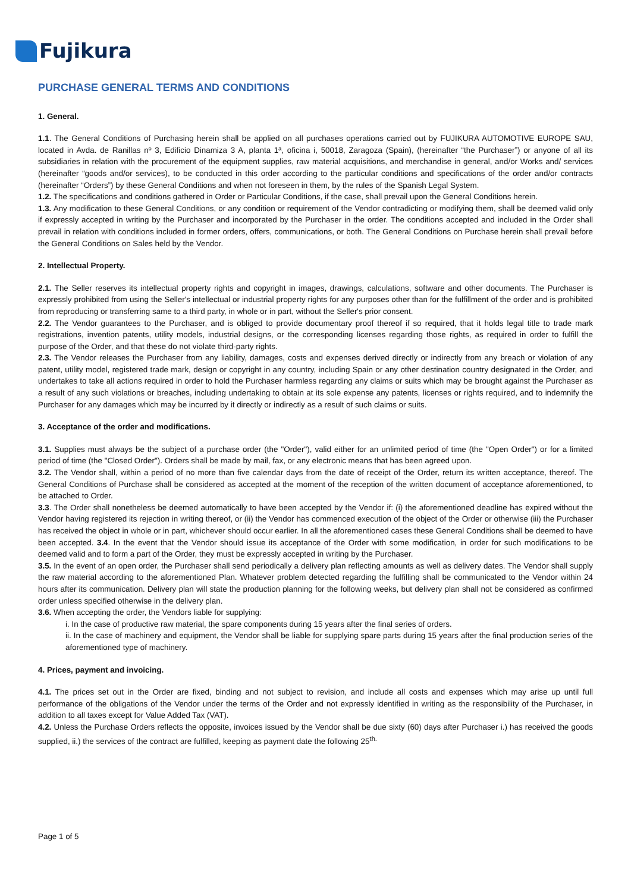Fujikura
PURCHASE GENERAL TERMS AND CONDITIONS
1. General.
1.1. The General Conditions of Purchasing herein shall be applied on all purchases operations carried out by FUJIKURA AUTOMOTIVE EUROPE SAU, located in Avda. de Ranillas nº 3, Edificio Dinamiza 3 A, planta 1ª, oficina i, 50018, Zaragoza (Spain), (hereinafter “the Purchaser”) or anyone of all its subsidiaries in relation with the procurement of the equipment supplies, raw material acquisitions, and merchandise in general, and/or Works and/ services (hereinafter “goods and/or services), to be conducted in this order according to the particular conditions and specifications of the order and/or contracts (hereinafter “Orders”) by these General Conditions and when not foreseen in them, by the rules of the Spanish Legal System.
1.2. The specifications and conditions gathered in Order or Particular Conditions, if the case, shall prevail upon the General Conditions herein.
1.3. Any modification to these General Conditions, or any condition or requirement of the Vendor contradicting or modifying them, shall be deemed valid only if expressly accepted in writing by the Purchaser and incorporated by the Purchaser in the order. The conditions accepted and included in the Order shall prevail in relation with conditions included in former orders, offers, communications, or both. The General Conditions on Purchase herein shall prevail before the General Conditions on Sales held by the Vendor.
2. Intellectual Property.
2.1. The Seller reserves its intellectual property rights and copyright in images, drawings, calculations, software and other documents. The Purchaser is expressly prohibited from using the Seller's intellectual or industrial property rights for any purposes other than for the fulfillment of the order and is prohibited from reproducing or transferring same to a third party, in whole or in part, without the Seller's prior consent.
2.2. The Vendor guarantees to the Purchaser, and is obliged to provide documentary proof thereof if so required, that it holds legal title to trade mark registrations, invention patents, utility models, industrial designs, or the corresponding licenses regarding those rights, as required in order to fulfill the purpose of the Order, and that these do not violate third-party rights.
2.3. The Vendor releases the Purchaser from any liability, damages, costs and expenses derived directly or indirectly from any breach or violation of any patent, utility model, registered trade mark, design or copyright in any country, including Spain or any other destination country designated in the Order, and undertakes to take all actions required in order to hold the Purchaser harmless regarding any claims or suits which may be brought against the Purchaser as a result of any such violations or breaches, including undertaking to obtain at its sole expense any patents, licenses or rights required, and to indemnify the Purchaser for any damages which may be incurred by it directly or indirectly as a result of such claims or suits.
3. Acceptance of the order and modifications.
3.1. Supplies must always be the subject of a purchase order (the "Order"), valid either for an unlimited period of time (the "Open Order") or for a limited period of time (the "Closed Order"). Orders shall be made by mail, fax, or any electronic means that has been agreed upon.
3.2. The Vendor shall, within a period of no more than five calendar days from the date of receipt of the Order, return its written acceptance, thereof. The General Conditions of Purchase shall be considered as accepted at the moment of the reception of the written document of acceptance aforementioned, to be attached to Order.
3.3. The Order shall nonetheless be deemed automatically to have been accepted by the Vendor if: (i) the aforementioned deadline has expired without the Vendor having registered its rejection in writing thereof, or (ii) the Vendor has commenced execution of the object of the Order or otherwise (iii) the Purchaser has received the object in whole or in part, whichever should occur earlier. In all the aforementioned cases these General Conditions shall be deemed to have been accepted. 3.4. In the event that the Vendor should issue its acceptance of the Order with some modification, in order for such modifications to be deemed valid and to form a part of the Order, they must be expressly accepted in writing by the Purchaser.
3.5. In the event of an open order, the Purchaser shall send periodically a delivery plan reflecting amounts as well as delivery dates. The Vendor shall supply the raw material according to the aforementioned Plan. Whatever problem detected regarding the fulfilling shall be communicated to the Vendor within 24 hours after its communication. Delivery plan will state the production planning for the following weeks, but delivery plan shall not be considered as confirmed order unless specified otherwise in the delivery plan.
3.6. When accepting the order, the Vendors liable for supplying:
i. In the case of productive raw material, the spare components during 15 years after the final series of orders.
ii. In the case of machinery and equipment, the Vendor shall be liable for supplying spare parts during 15 years after the final production series of the aforementioned type of machinery.
4. Prices, payment and invoicing.
4.1. The prices set out in the Order are fixed, binding and not subject to revision, and include all costs and expenses which may arise up until full performance of the obligations of the Vendor under the terms of the Order and not expressly identified in writing as the responsibility of the Purchaser, in addition to all taxes except for Value Added Tax (VAT).
4.2. Unless the Purchase Orders reflects the opposite, invoices issued by the Vendor shall be due sixty (60) days after Purchaser i.) has received the goods supplied, ii.) the services of the contract are fulfilled, keeping as payment date the following 25<sup>th.</sup>
Page 1 of 5